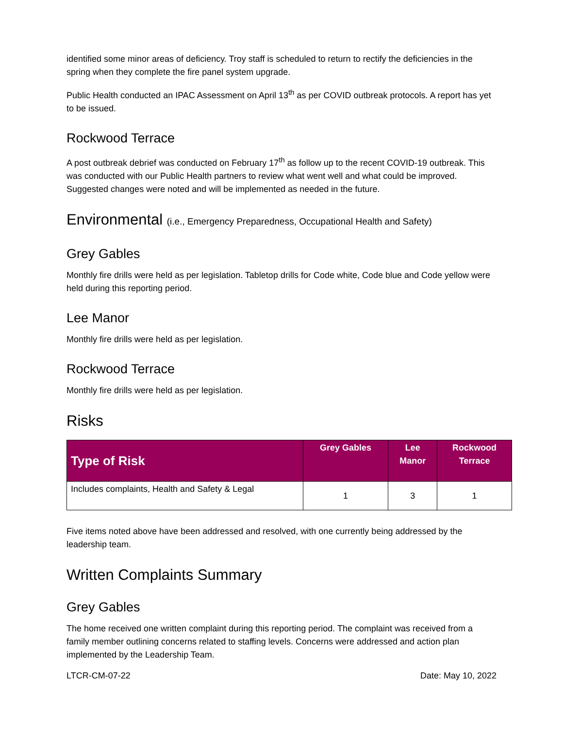identified some minor areas of deficiency. Troy staff is scheduled to return to rectify the deficiencies in the spring when they complete the fire panel system upgrade.
Public Health conducted an IPAC Assessment on April 13<sup>th</sup> as per COVID outbreak protocols. A report has yet to be issued.
Rockwood Terrace
A post outbreak debrief was conducted on February 17<sup>th</sup> as follow up to the recent COVID-19 outbreak. This was conducted with our Public Health partners to review what went well and what could be improved. Suggested changes were noted and will be implemented as needed in the future.
Environmental (i.e., Emergency Preparedness, Occupational Health and Safety)
Grey Gables
Monthly fire drills were held as per legislation. Tabletop drills for Code white, Code blue and Code yellow were held during this reporting period.
Lee Manor
Monthly fire drills were held as per legislation.
Rockwood Terrace
Monthly fire drills were held as per legislation.
Risks
| Type of Risk | Grey Gables | Lee Manor | Rockwood Terrace |
| --- | --- | --- | --- |
| Includes complaints, Health and Safety & Legal | 1 | 3 | 1 |
Five items noted above have been addressed and resolved, with one currently being addressed by the leadership team.
Written Complaints Summary
Grey Gables
The home received one written complaint during this reporting period. The complaint was received from a family member outlining concerns related to staffing levels. Concerns were addressed and action plan implemented by the Leadership Team.
LTCR-CM-07-22 Date: May 10, 2022